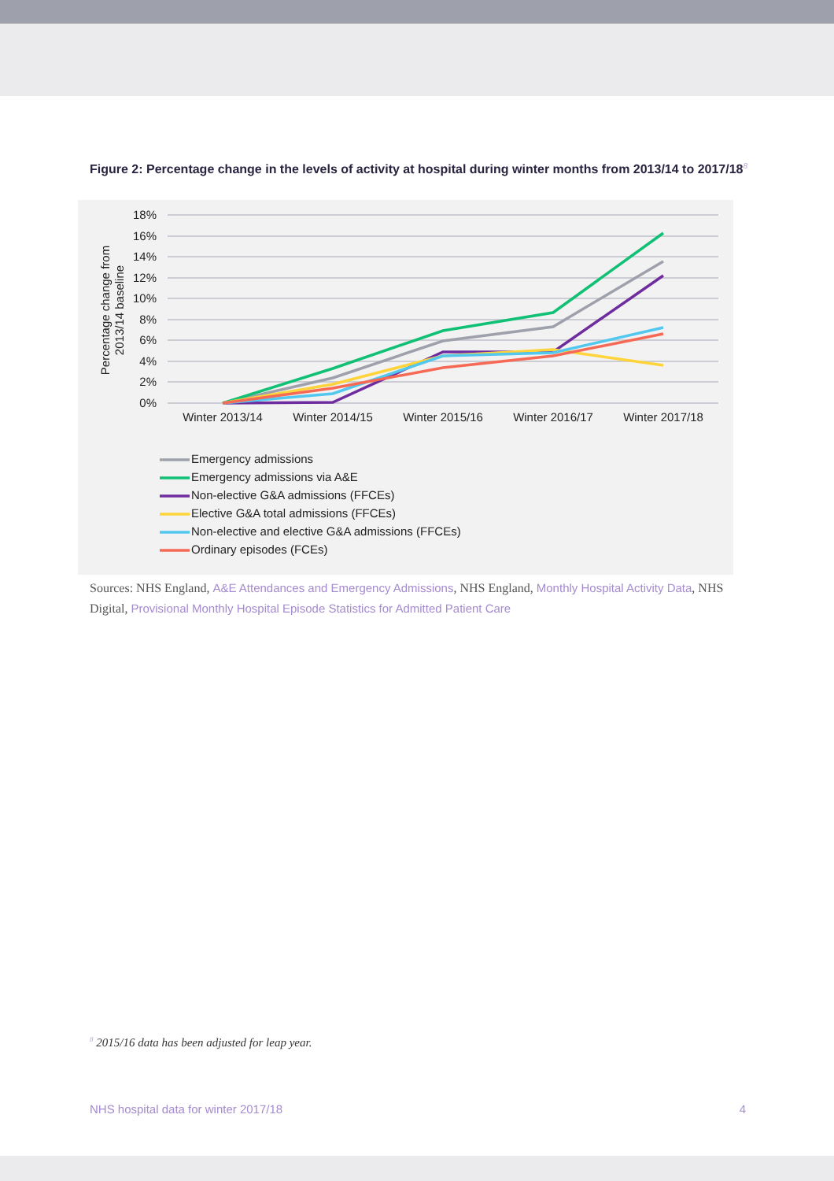Figure 2: Percentage change in the levels of activity at hospital during winter months from 2013/14 to 2017/18<sup>8</sup>
18%
16%
14%
12%
10%
8%
6%
4%
2%
0%
Winter 2013/14
Winter 2014/15
Winter 2015/16
Winter 2016/17
Winter 2017/18
Percentage change from
2013/14 baseline
Emergency admissions
Emergency admissions via A&E
Non-elective G&A admissions (FFCEs)
Elective G&A total admissions (FFCEs)
Non-elective and elective G&A admissions (FFCEs)
Ordinary episodes (FCEs)
Sources: NHS England, A&E Attendances and Emergency Admissions, NHS England, Monthly Hospital Activity Data, NHS Digital, Provisional Monthly Hospital Episode Statistics for Admitted Patient Care
<sup>8</sup> 2015/16 data has been adjusted for leap year.
NHS hospital data for winter 2017/18 4